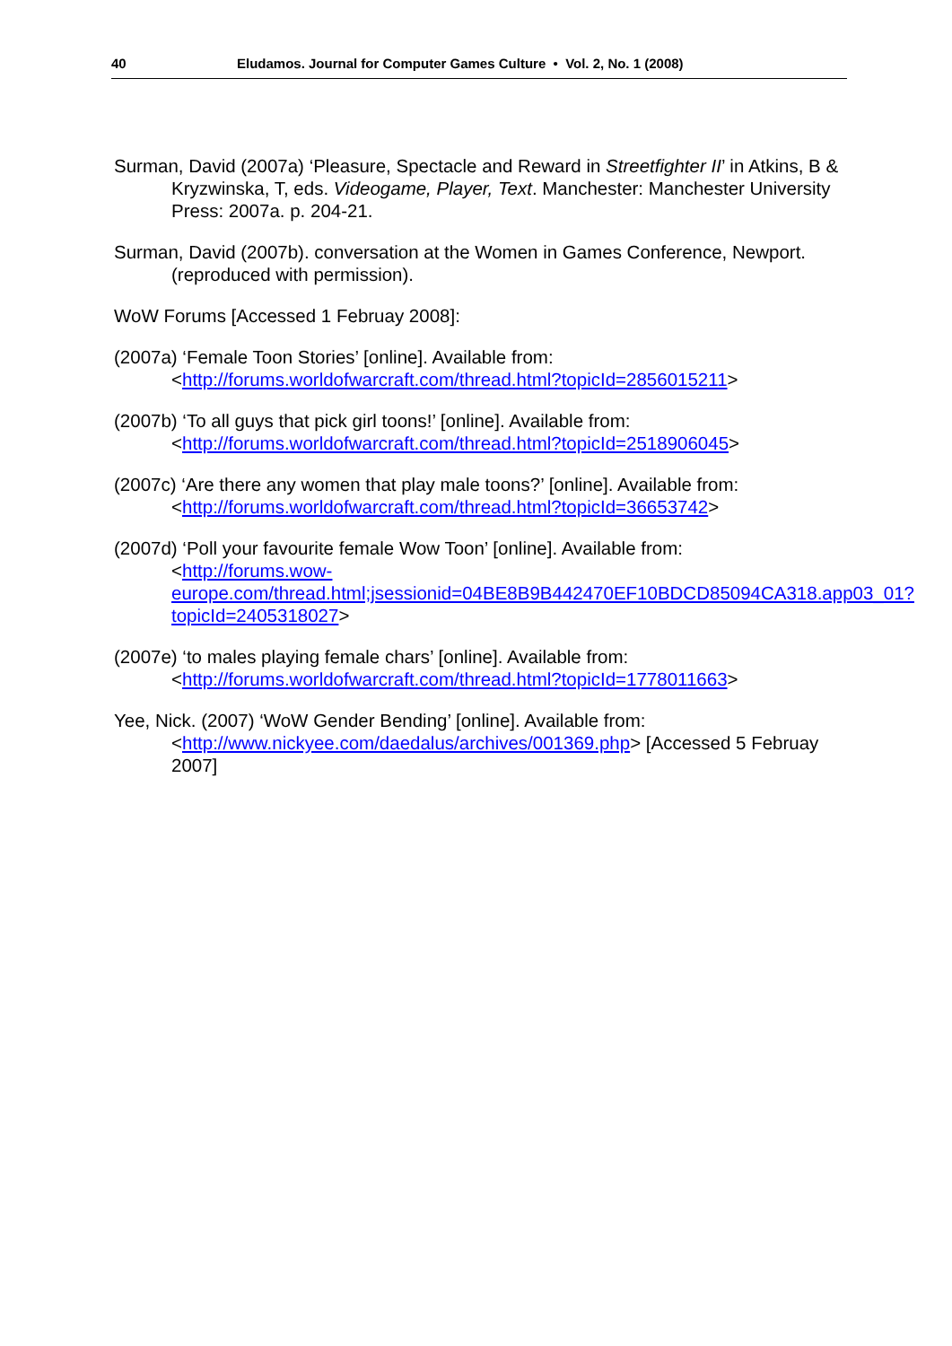40 Eludamos. Journal for Computer Games Culture • Vol. 2, No. 1 (2008)
Surman, David (2007a) ‘Pleasure, Spectacle and Reward in Streetfighter II’ in Atkins, B & Kryzwinska, T, eds. Videogame, Player, Text. Manchester: Manchester University Press: 2007a. p. 204-21.
Surman, David (2007b). conversation at the Women in Games Conference, Newport. (reproduced with permission).
WoW Forums [Accessed 1 Februay 2008]:
(2007a) ‘Female Toon Stories’ [online]. Available from: <http://forums.worldofwarcraft.com/thread.html?topicId=2856015211>
(2007b) ‘To all guys that pick girl toons!’ [online]. Available from: <http://forums.worldofwarcraft.com/thread.html?topicId=2518906045>
(2007c) ‘Are there any women that play male toons?’ [online]. Available from: <http://forums.worldofwarcraft.com/thread.html?topicId=36653742>
(2007d) ‘Poll your favourite female Wow Toon’ [online]. Available from: <http://forums.wow-europe.com/thread.html;jsessionid=04BE8B9B442470EF10BDCD85094CA318.app03_01?topicId=2405318027>
(2007e) ‘to males playing female chars’ [online]. Available from: <http://forums.worldofwarcraft.com/thread.html?topicId=1778011663>
Yee, Nick. (2007) ‘WoW Gender Bending’ [online]. Available from: <http://www.nickyee.com/daedalus/archives/001369.php> [Accessed 5 Februay 2007]